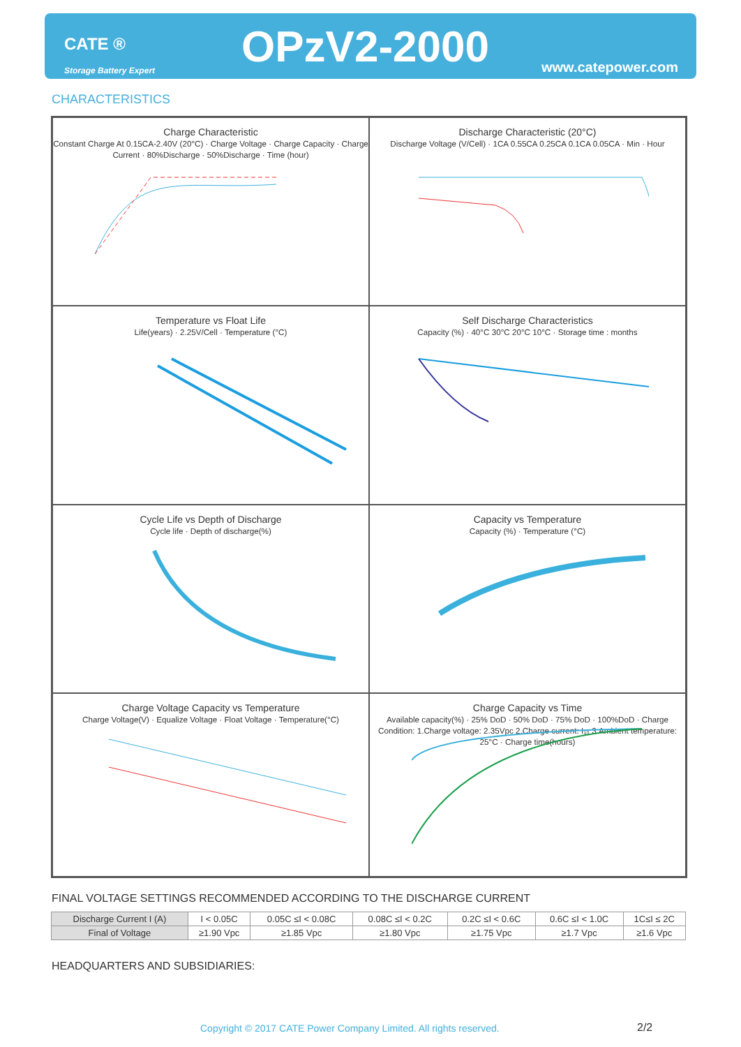CATE ®
Storage Battery Expert OPzV2-2000 www.catepower.com
CHARACTERISTICS
Charge Characteristic
Constant Charge At 0.15CA-2.40V (20°C) · Charge Voltage · Charge Capacity · Charge Current · 80%Discharge · 50%Discharge · Time (hour)
Discharge Characteristic (20°C)
Discharge Voltage (V/Cell) · 1CA 0.55CA 0.25CA 0.1CA 0.05CA · Min · Hour
Temperature vs Float Life
Life(years) · 2.25V/Cell · Temperature (°C)
Self Discharge Characteristics
Capacity (%) · 40°C 30°C 20°C 10°C · Storage time : months
Cycle Life vs Depth of Discharge
Cycle life · Depth of discharge(%)
Capacity vs Temperature
Capacity (%) · Temperature (°C)
Charge Voltage Capacity vs Temperature
Charge Voltage(V) · Equalize Voltage · Float Voltage · Temperature(°C)
Charge Capacity vs Time
Available capacity(%) · 25% DoD · 50% DoD · 75% DoD · 100%DoD · Charge Condition: 1.Charge voltage: 2.35Vpc 2.Charge current: I₁₀ 3.Ambient temperature: 25°C · Charge time(hours)
FINAL VOLTAGE SETTINGS RECOMMENDED ACCORDING TO THE DISCHARGE CURRENT
| Discharge Current I (A) | I < 0.05C | 0.05C ≤I < 0.08C | 0.08C ≤I < 0.2C | 0.2C ≤I < 0.6C | 0.6C ≤I < 1.0C | 1C≤I ≤ 2C |
| Final of Voltage | ≥1.90 Vpc | ≥1.85 Vpc | ≥1.80 Vpc | ≥1.75 Vpc | ≥1.7 Vpc | ≥1.6 Vpc |
HEADQUARTERS AND SUBSIDIARIES:
Copyright © 2017 CATE Power Company Limited. All rights reserved.
2/2